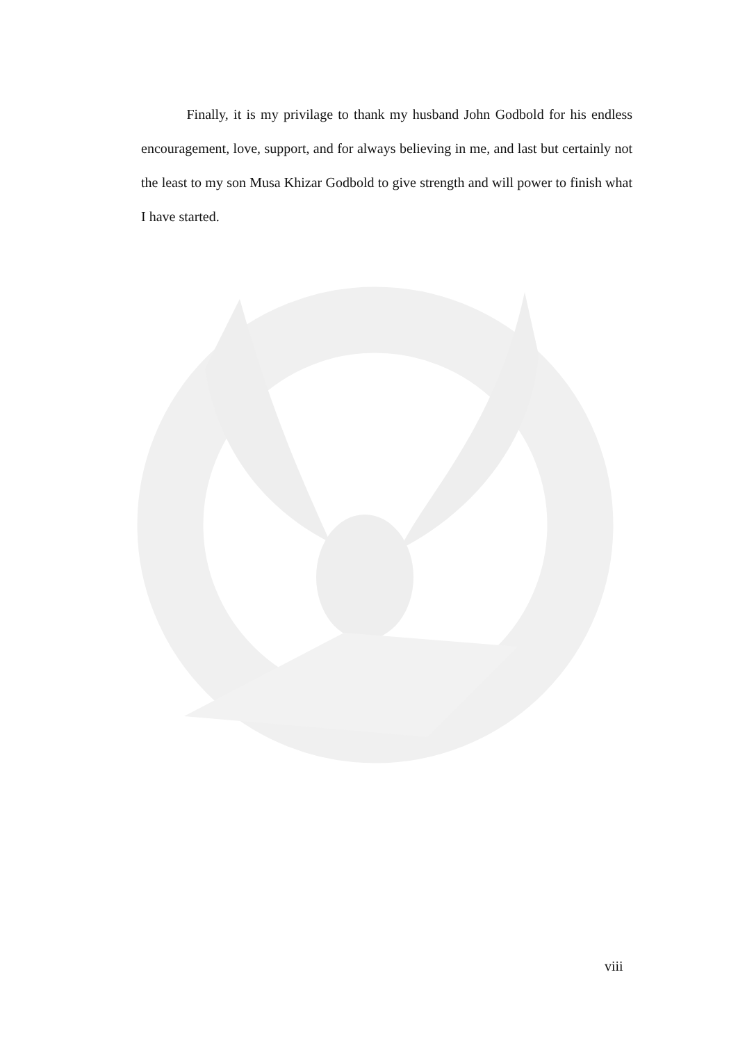Finally, it is my privilage to thank my husband John Godbold for his endless encouragement, love, support, and for always believing in me, and last but certainly not the least to my son Musa Khizar Godbold to give strength and will power to finish what I have started.
viii